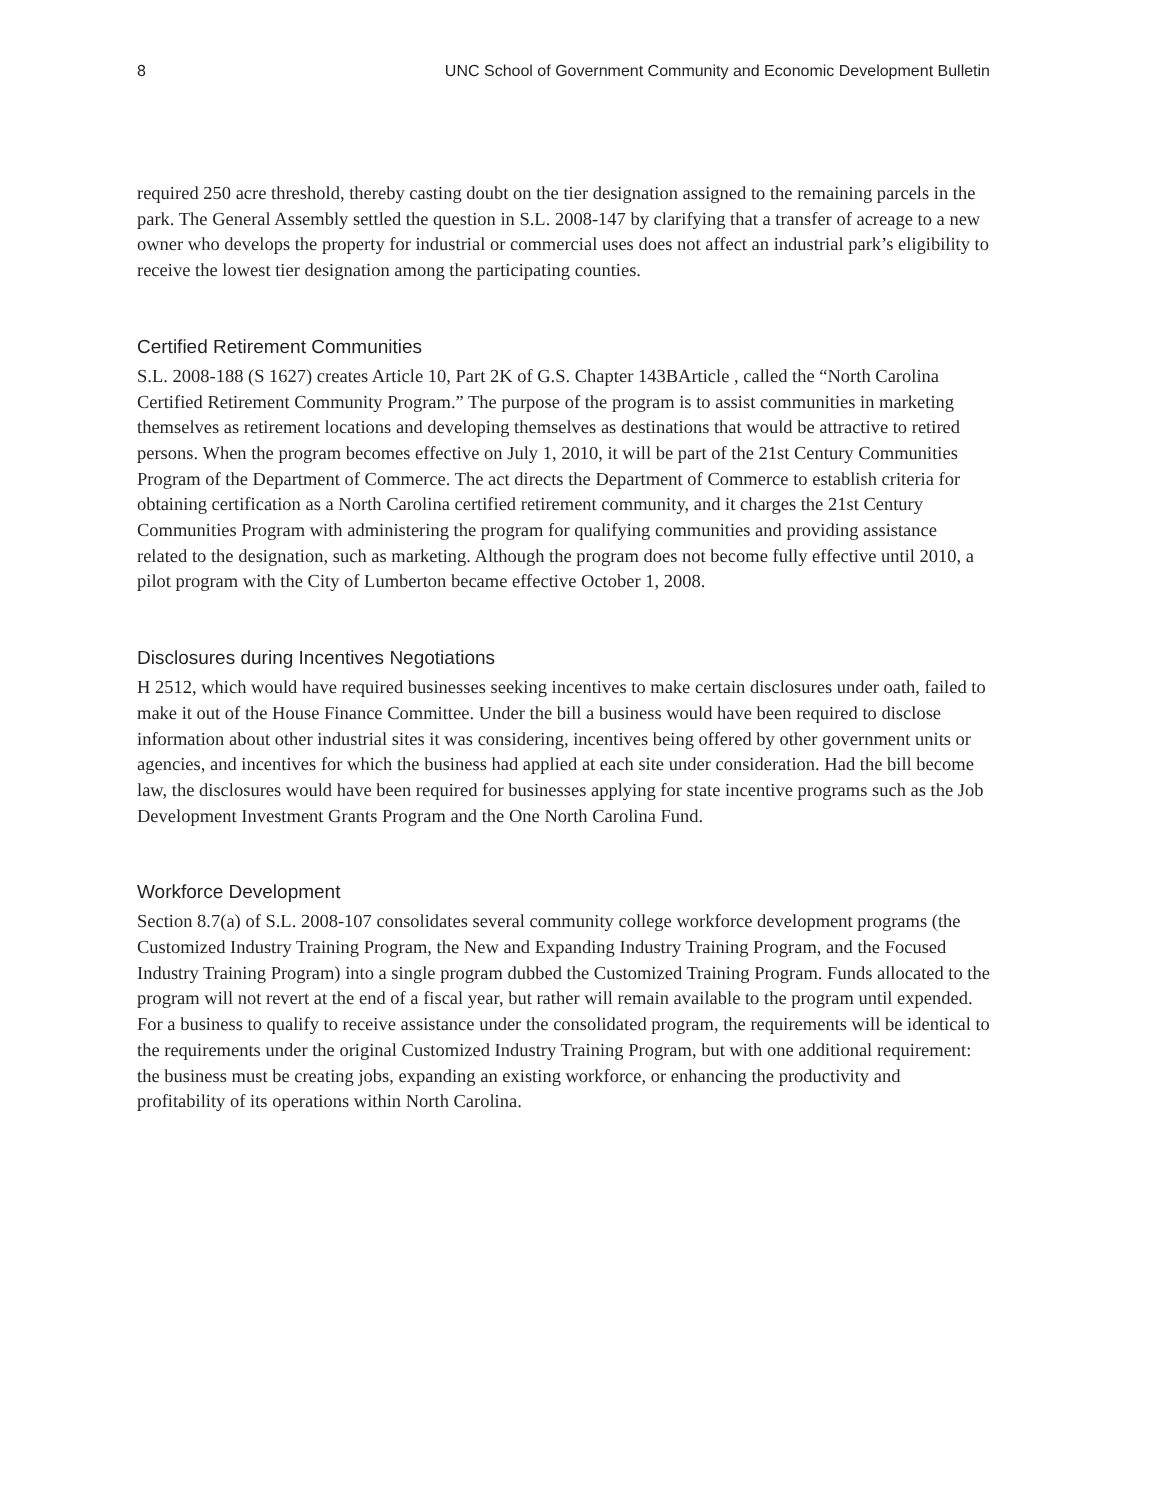8 UNC School of Government Community and Economic Development Bulletin
required 250 acre threshold, thereby casting doubt on the tier designation assigned to the remaining parcels in the park. The General Assembly settled the question in S.L. 2008-147 by clarifying that a transfer of acreage to a new owner who develops the property for industrial or commercial uses does not affect an industrial park’s eligibility to receive the lowest tier designation among the participating counties.
Certified Retirement Communities
S.L. 2008-188 (S 1627) creates Article 10, Part 2K of G.S. Chapter 143BArticle , called the “North Carolina Certified Retirement Community Program.” The purpose of the program is to assist communities in marketing themselves as retirement locations and developing themselves as destinations that would be attractive to retired persons. When the program becomes effective on July 1, 2010, it will be part of the 21st Century Communities Program of the Department of Commerce. The act directs the Department of Commerce to establish criteria for obtaining certification as a North Carolina certified retirement community, and it charges the 21st Century Communities Program with administering the program for qualifying communities and providing assistance related to the designation, such as marketing. Although the program does not become fully effective until 2010, a pilot program with the City of Lumberton became effective October 1, 2008.
Disclosures during Incentives Negotiations
H 2512, which would have required businesses seeking incentives to make certain disclosures under oath, failed to make it out of the House Finance Committee. Under the bill a business would have been required to disclose information about other industrial sites it was considering, incentives being offered by other government units or agencies, and incentives for which the business had applied at each site under consideration. Had the bill become law, the disclosures would have been required for businesses applying for state incentive programs such as the Job Development Investment Grants Program and the One North Carolina Fund.
Workforce Development
Section 8.7(a) of S.L. 2008-107 consolidates several community college workforce development programs (the Customized Industry Training Program, the New and Expanding Industry Training Program, and the Focused Industry Training Program) into a single program dubbed the Customized Training Program. Funds allocated to the program will not revert at the end of a fiscal year, but rather will remain available to the program until expended. For a business to qualify to receive assistance under the consolidated program, the requirements will be identical to the requirements under the original Customized Industry Training Program, but with one additional requirement: the business must be creating jobs, expanding an existing workforce, or enhancing the productivity and profitability of its operations within North Carolina.